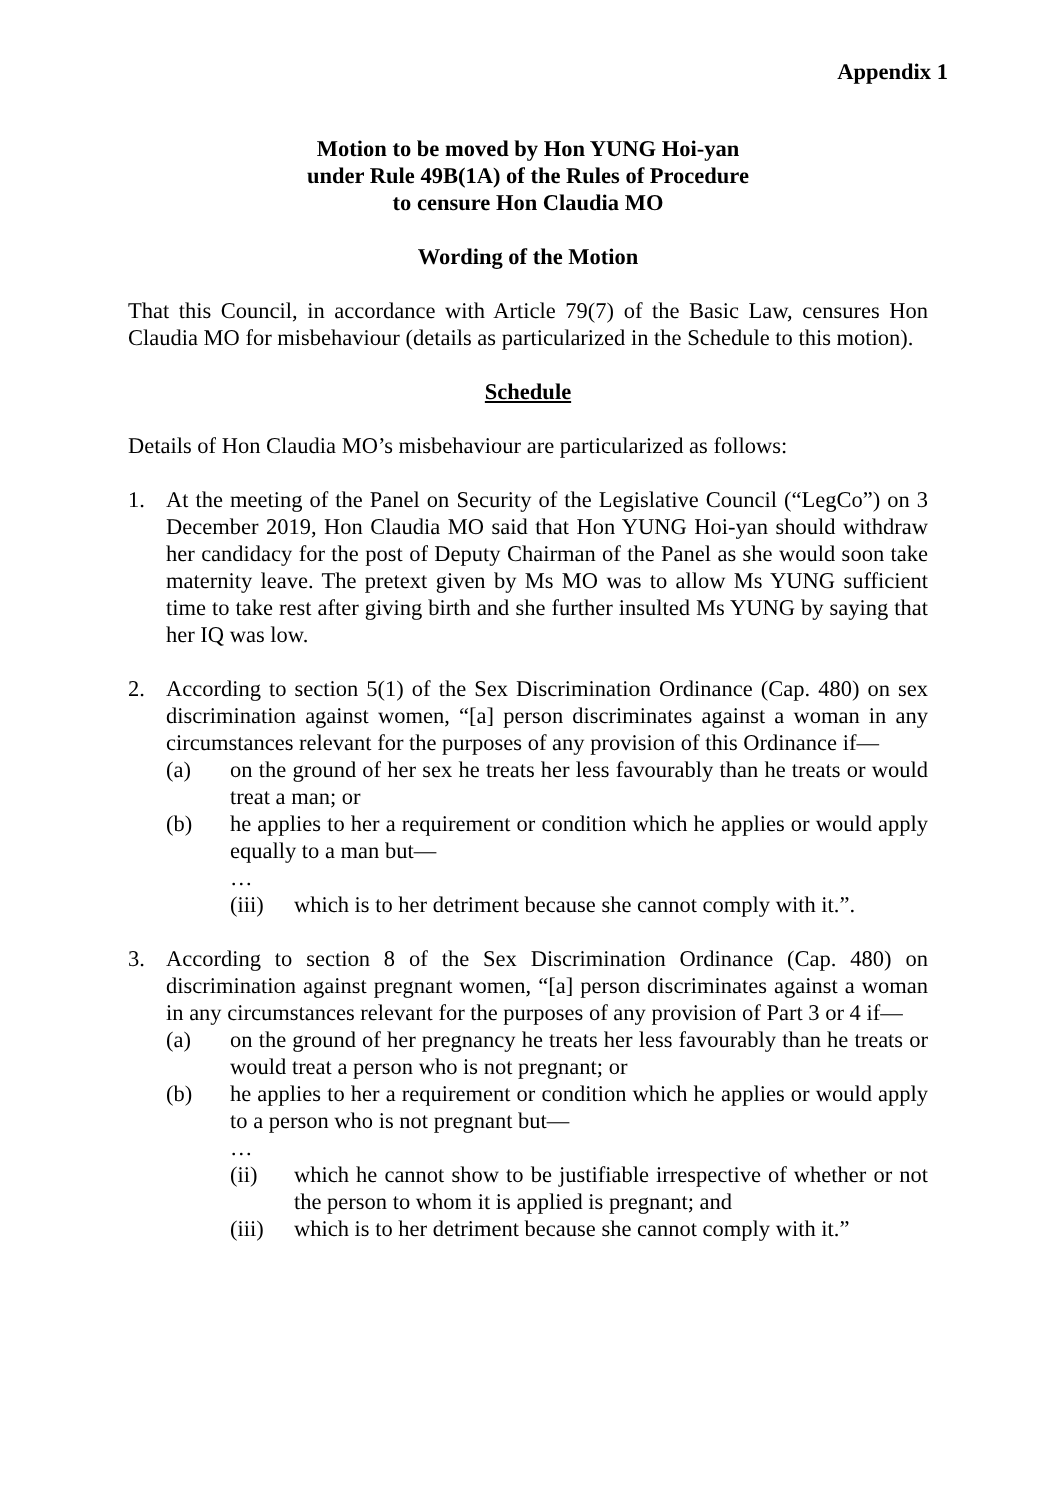Appendix 1
Motion to be moved by Hon YUNG Hoi-yan
under Rule 49B(1A) of the Rules of Procedure
to censure Hon Claudia MO
Wording of the Motion
That this Council, in accordance with Article 79(7) of the Basic Law, censures Hon Claudia MO for misbehaviour (details as particularized in the Schedule to this motion).
Schedule
Details of Hon Claudia MO’s misbehaviour are particularized as follows:
1. At the meeting of the Panel on Security of the Legislative Council (“LegCo”) on 3 December 2019, Hon Claudia MO said that Hon YUNG Hoi-yan should withdraw her candidacy for the post of Deputy Chairman of the Panel as she would soon take maternity leave. The pretext given by Ms MO was to allow Ms YUNG sufficient time to take rest after giving birth and she further insulted Ms YUNG by saying that her IQ was low.
2. According to section 5(1) of the Sex Discrimination Ordinance (Cap. 480) on sex discrimination against women, “[a] person discriminates against a woman in any circumstances relevant for the purposes of any provision of this Ordinance if—
(a) on the ground of her sex he treats her less favourably than he treats or would treat a man; or
(b) he applies to her a requirement or condition which he applies or would apply equally to a man but—
…
(iii)
which is to her detriment because she cannot comply with it.”.
3. According to section 8 of the Sex Discrimination Ordinance (Cap. 480) on discrimination against pregnant women, “[a] person discriminates against a woman in any circumstances relevant for the purposes of any provision of Part 3 or 4 if—
(a) on the ground of her pregnancy he treats her less favourably than he treats or would treat a person who is not pregnant; or
(b) he applies to her a requirement or condition which he applies or would apply to a person who is not pregnant but—
…
(ii) which he cannot show to be justifiable irrespective of whether or not the person to whom it is applied is pregnant; and
(iii)
which is to her detriment because she cannot comply with it.”